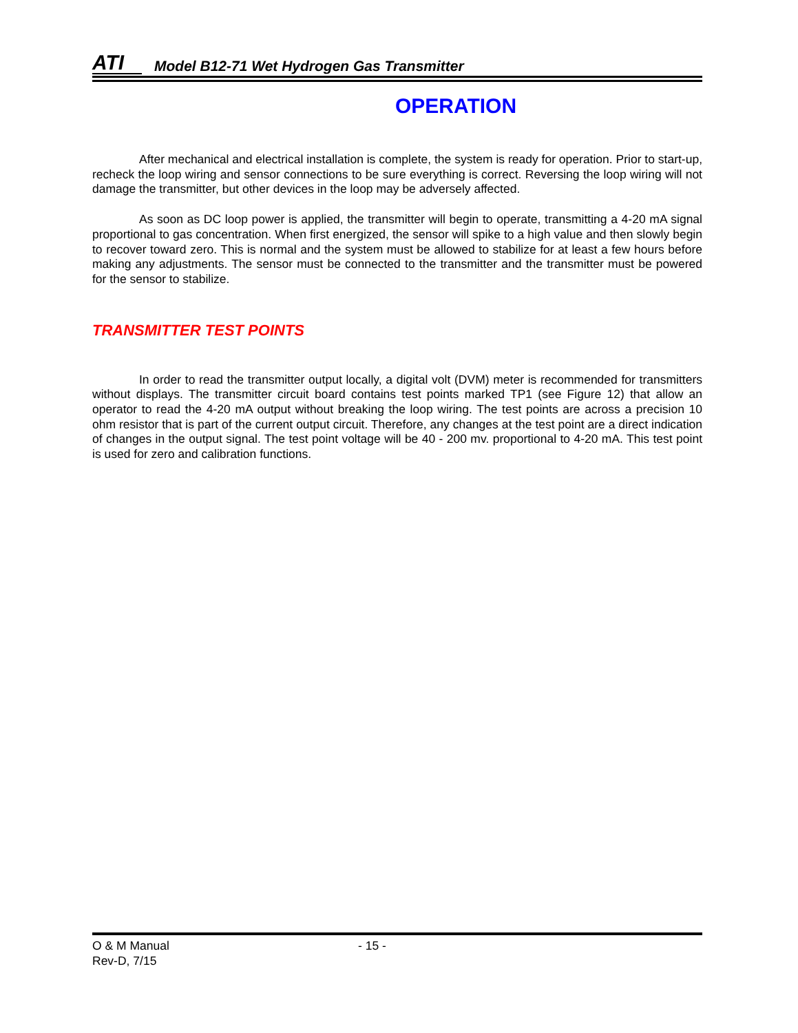ATI
Model B12-71 Wet Hydrogen Gas Transmitter
OPERATION
After mechanical and electrical installation is complete, the system is ready for operation. Prior to start-up, recheck the loop wiring and sensor connections to be sure everything is correct. Reversing the loop wiring will not damage the transmitter, but other devices in the loop may be adversely affected.
As soon as DC loop power is applied, the transmitter will begin to operate, transmitting a 4-20 mA signal proportional to gas concentration. When first energized, the sensor will spike to a high value and then slowly begin to recover toward zero. This is normal and the system must be allowed to stabilize for at least a few hours before making any adjustments. The sensor must be connected to the transmitter and the transmitter must be powered for the sensor to stabilize.
TRANSMITTER TEST POINTS
In order to read the transmitter output locally, a digital volt (DVM) meter is recommended for transmitters without displays. The transmitter circuit board contains test points marked TP1 (see Figure 12) that allow an operator to read the 4-20 mA output without breaking the loop wiring. The test points are across a precision 10 ohm resistor that is part of the current output circuit. Therefore, any changes at the test point are a direct indication of changes in the output signal. The test point voltage will be 40 - 200 mv. proportional to 4-20 mA. This test point is used for zero and calibration functions.
O & M Manual - 15 -
Rev-D, 7/15